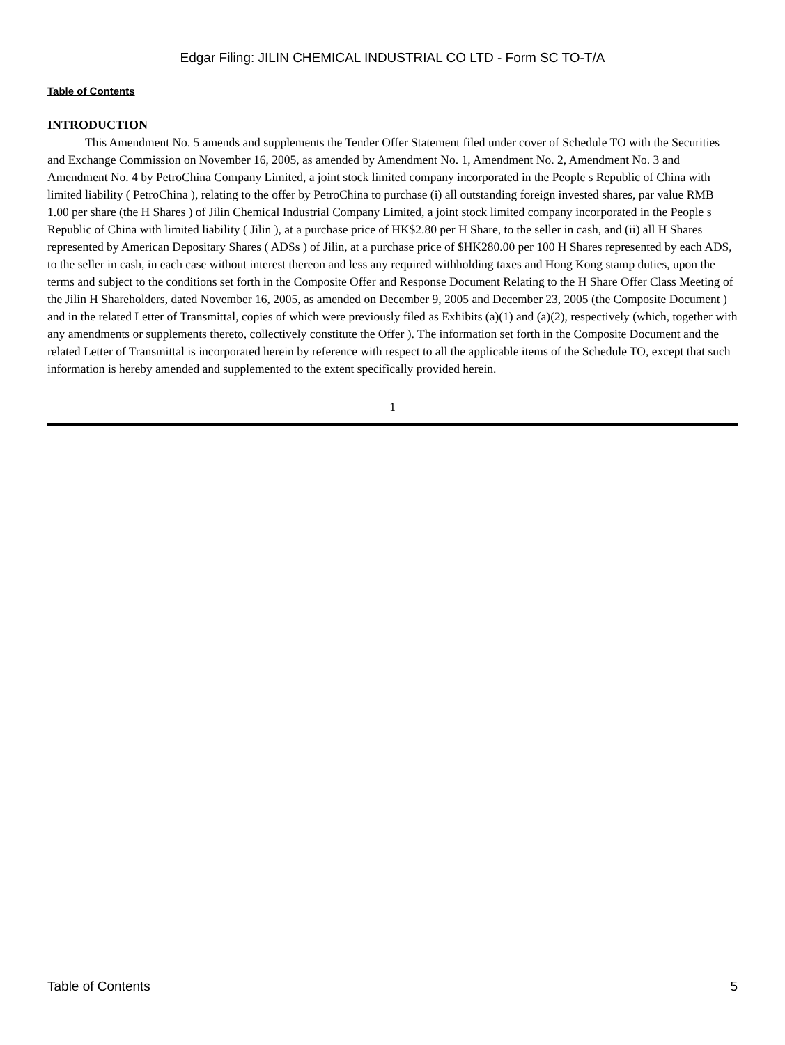Edgar Filing: JILIN CHEMICAL INDUSTRIAL CO LTD - Form SC TO-T/A
Table of Contents
INTRODUCTION
This Amendment No. 5 amends and supplements the Tender Offer Statement filed under cover of Schedule TO with the Securities and Exchange Commission on November 16, 2005, as amended by Amendment No. 1, Amendment No. 2, Amendment No. 3 and Amendment No. 4 by PetroChina Company Limited, a joint stock limited company incorporated in the People s Republic of China with limited liability ( PetroChina ), relating to the offer by PetroChina to purchase (i) all outstanding foreign invested shares, par value RMB 1.00 per share (the H Shares ) of Jilin Chemical Industrial Company Limited, a joint stock limited company incorporated in the People s Republic of China with limited liability ( Jilin ), at a purchase price of HK$2.80 per H Share, to the seller in cash, and (ii) all H Shares represented by American Depositary Shares ( ADSs ) of Jilin, at a purchase price of $HK280.00 per 100 H Shares represented by each ADS, to the seller in cash, in each case without interest thereon and less any required withholding taxes and Hong Kong stamp duties, upon the terms and subject to the conditions set forth in the Composite Offer and Response Document Relating to the H Share Offer Class Meeting of the Jilin H Shareholders, dated November 16, 2005, as amended on December 9, 2005 and December 23, 2005 (the Composite Document ) and in the related Letter of Transmittal, copies of which were previously filed as Exhibits (a)(1) and (a)(2), respectively (which, together with any amendments or supplements thereto, collectively constitute the Offer ). The information set forth in the Composite Document and the related Letter of Transmittal is incorporated herein by reference with respect to all the applicable items of the Schedule TO, except that such information is hereby amended and supplemented to the extent specifically provided herein.
1
Table of Contents 5